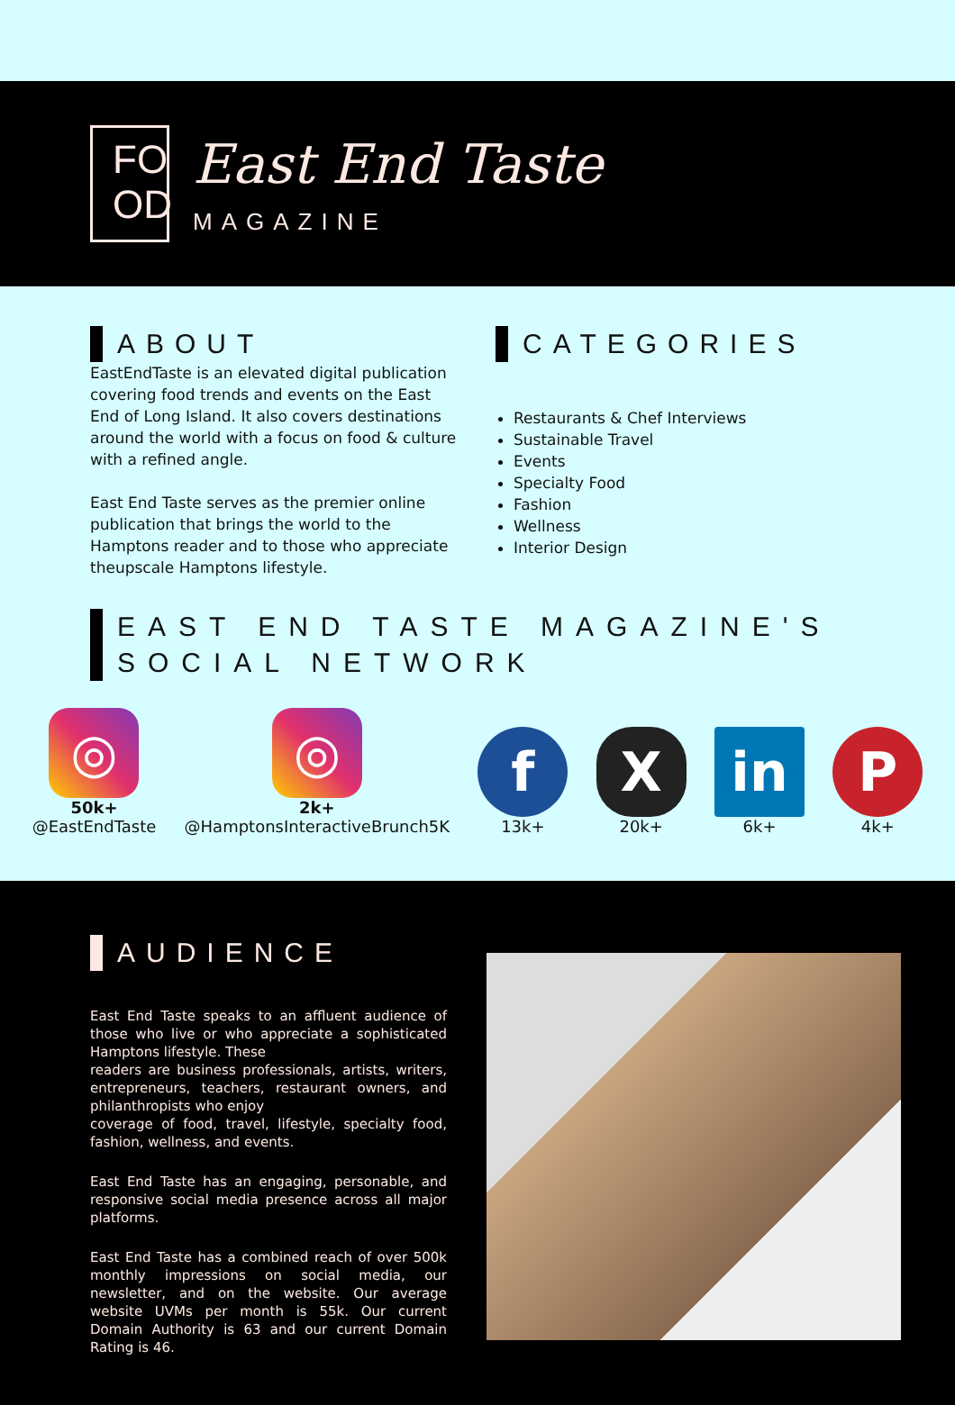FO
OD
East End Taste
MAGAZINE
ABOUT
EastEndTaste is an elevated digital publication covering food trends and events on the East End of Long Island. It also covers destinations around the world with a focus on food & culture with a refined angle.
East End Taste serves as the premier online publication that brings the world to the Hamptons reader and to those who appreciate theupscale Hamptons lifestyle.
CATEGORIES
Restaurants & Chef Interviews
Sustainable Travel
Events
Specialty Food
Fashion
Wellness
Interior Design
EAST END TASTE MAGAZINE'S SOCIAL NETWORK
◎
50k+
@EastEndTaste
◎
2k+
@HamptonsInteractiveBrunch5K
f
13k+
X
20k+
in
6k+
P
4k+
AUDIENCE
East End Taste speaks to an affluent audience of those who live or who appreciate a sophisticated Hamptons lifestyle. These
readers are business professionals, artists, writers, entrepreneurs, teachers, restaurant owners, and philanthropists who enjoy
coverage of food, travel, lifestyle, specialty food, fashion, wellness, and events.
East End Taste has an engaging, personable, and responsive social media presence across all major platforms.
East End Taste has a combined reach of over 500k monthly impressions on social media, our newsletter, and on the website. Our average website UVMs per month is 55k. Our current Domain Authority is 63 and our current Domain Rating is 46.